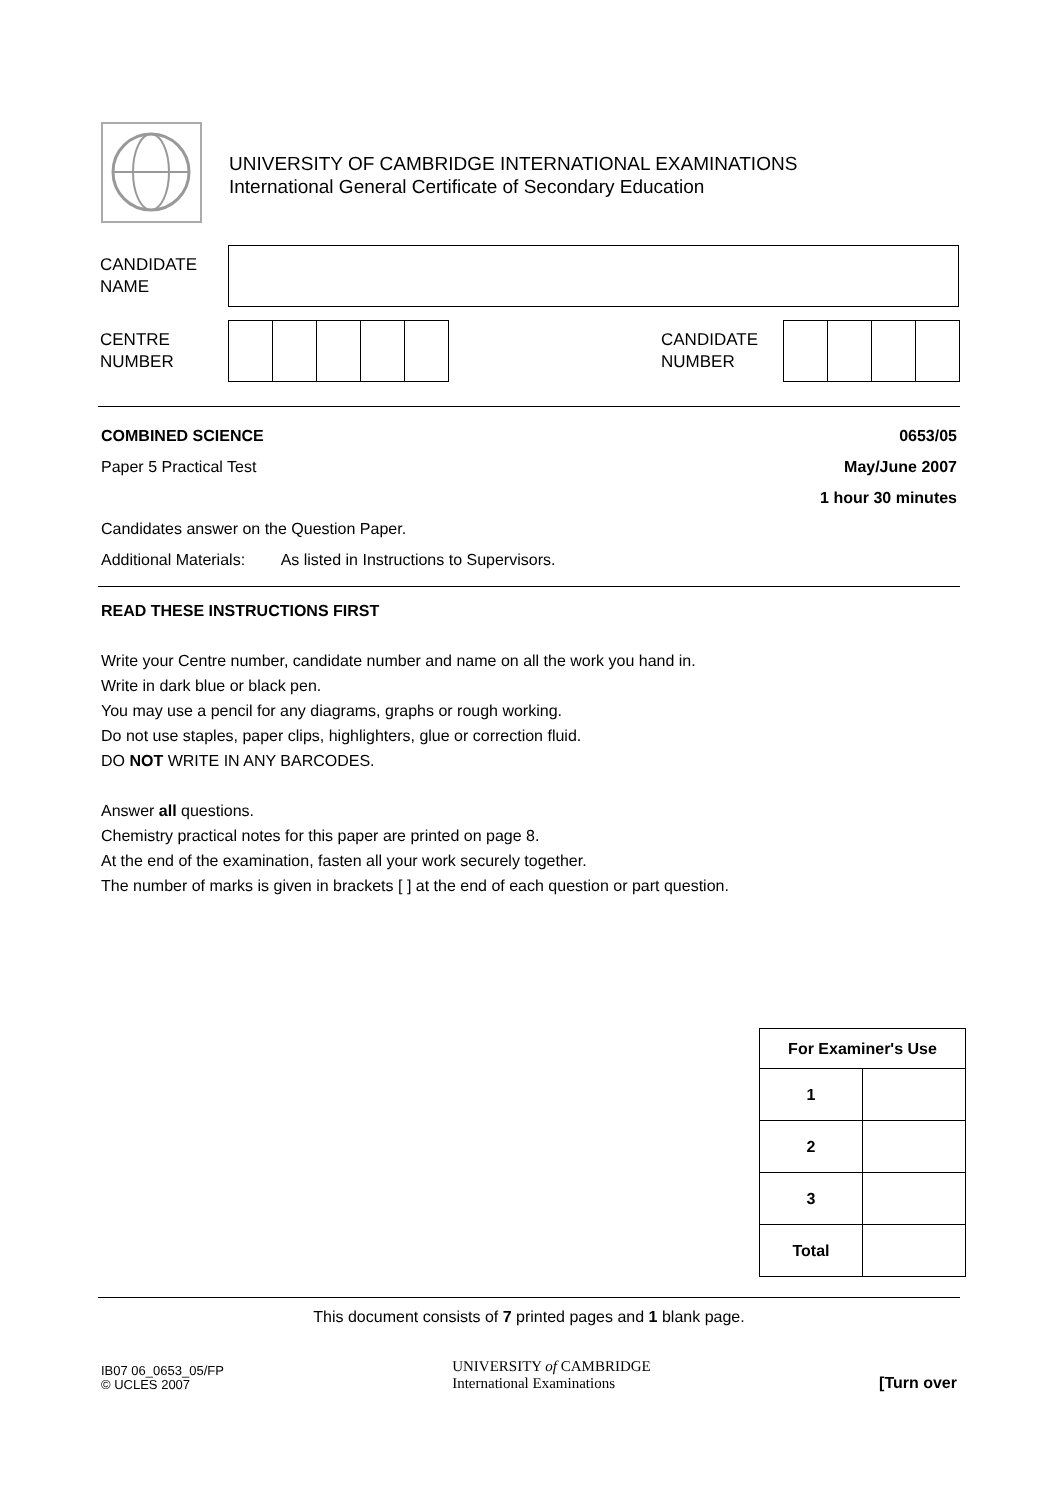UNIVERSITY OF CAMBRIDGE INTERNATIONAL EXAMINATIONS
International General Certificate of Secondary Education
CANDIDATE
NAME
CENTRE
NUMBER
CANDIDATE
NUMBER
COMBINED SCIENCE 0653/05
Paper 5 Practical Test May/June 2007
1 hour 30 minutes
Candidates answer on the Question Paper.
Additional Materials: As listed in Instructions to Supervisors.
READ THESE INSTRUCTIONS FIRST
Write your Centre number, candidate number and name on all the work you hand in.
Write in dark blue or black pen.
You may use a pencil for any diagrams, graphs or rough working.
Do not use staples, paper clips, highlighters, glue or correction fluid.
DO NOT WRITE IN ANY BARCODES.
Answer all questions.
Chemistry practical notes for this paper are printed on page 8.
At the end of the examination, fasten all your work securely together.
The number of marks is given in brackets [ ] at the end of each question or part question.
| For Examiner's Use | |
| --- | --- |
| 1 | |
| 2 | |
| 3 | |
| Total | |
This document consists of 7 printed pages and 1 blank page.
IB07 06_0653_05/FP
© UCLES 2007
UNIVERSITY of CAMBRIDGE
International Examinations
[Turn over